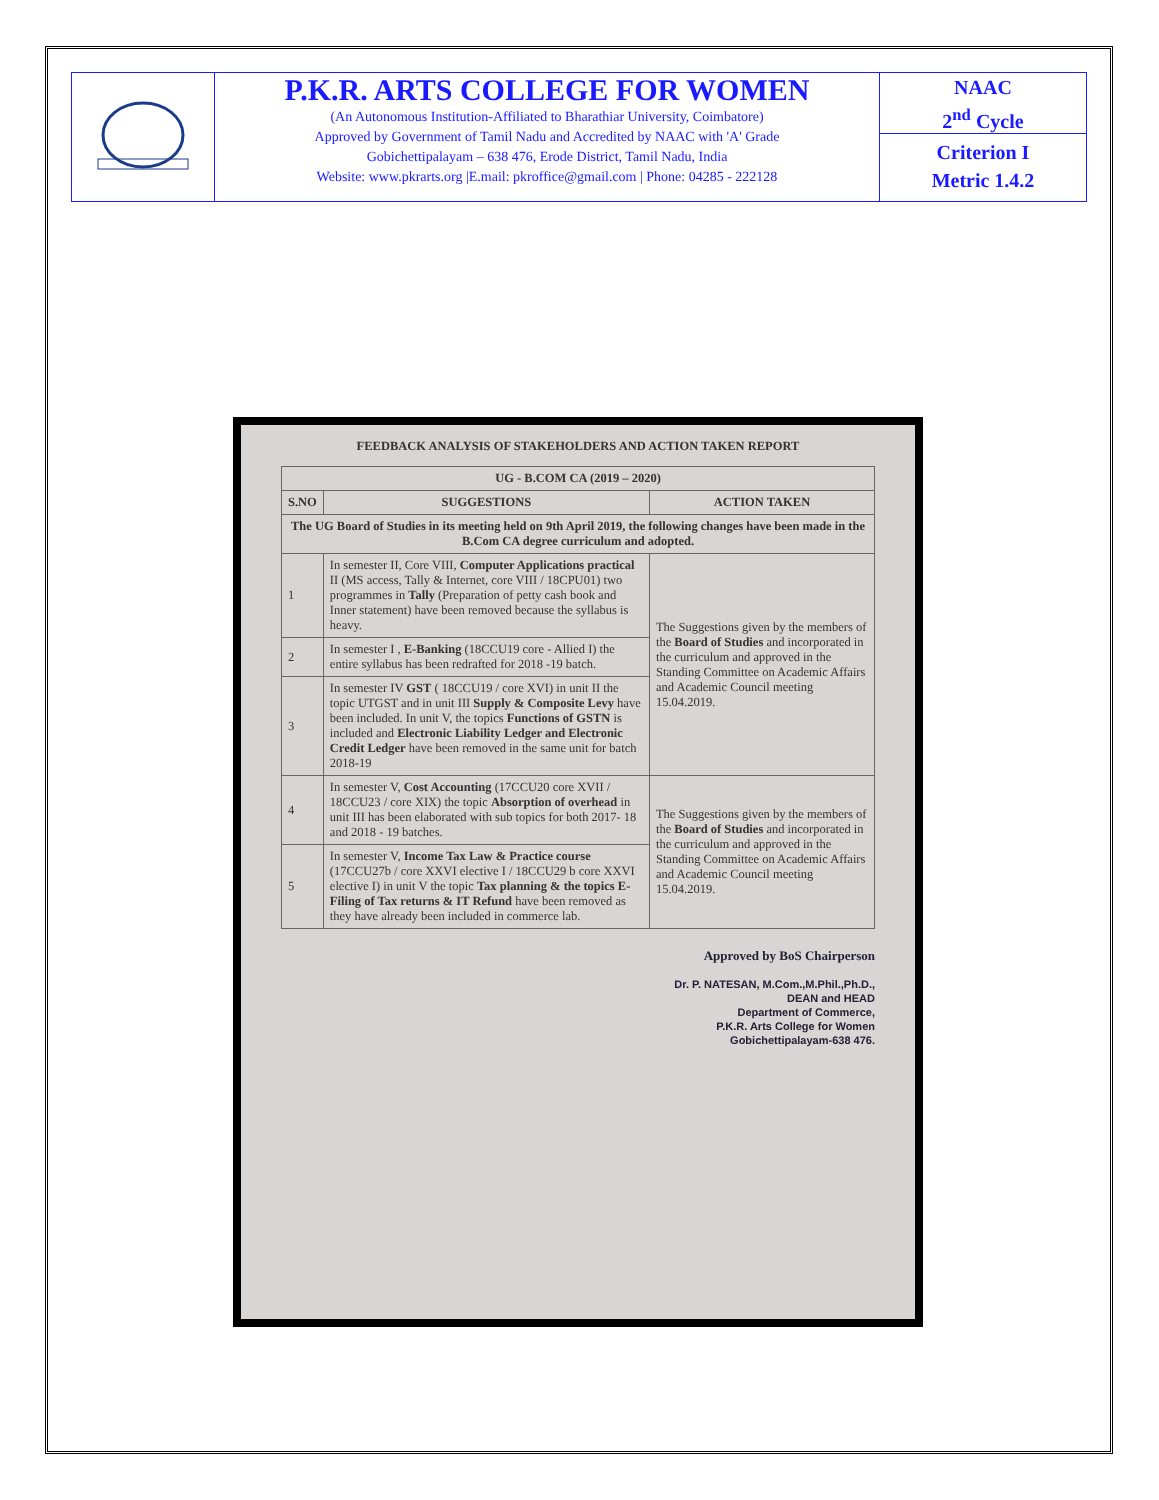P.K.R. ARTS COLLEGE FOR WOMEN
(An Autonomous Institution-Affiliated to Bharathiar University, Coimbatore)
Approved by Government of Tamil Nadu and Accredited by NAAC with 'A' Grade
Gobichettipalayam – 638 476, Erode District, Tamil Nadu, India
Website: www.pkrarts.org |E.mail: pkroffice@gmail.com | Phone: 04285 - 222128
NAAC
2<sup>nd</sup> Cycle
Criterion I
Metric 1.4.2
FEEDBACK ANALYSIS OF STAKEHOLDERS AND ACTION TAKEN REPORT
| UG - B.COM CA (2019 – 2020) | | |
| --- | --- | --- |
| S.NO | SUGGESTIONS | ACTION TAKEN |
| The UG Board of Studies in its meeting held on 9th April 2019, the following changes have been made in the B.Com CA degree curriculum and adopted. | | |
| 1 | In semester II, Core VIII, Computer Applications practical II (MS access, Tally & Internet, core VIII / 18CPU01) two programmes in Tally (Preparation of petty cash book and Inner statement) have been removed because the syllabus is heavy. | The Suggestions given by the members of the Board of Studies and incorporated in the curriculum and approved in the Standing Committee on Academic Affairs and Academic Council meeting 15.04.2019. |
| 2 | In semester I , E-Banking (18CCU19 core - Allied I) the entire syllabus has been redrafted for 2018 -19 batch. | |
| 3 | In semester IV GST ( 18CCU19 / core XVI) in unit II the topic UTGST and in unit III Supply & Composite Levy have been included. In unit V, the topics Functions of GSTN is included and Electronic Liability Ledger and Electronic Credit Ledger have been removed in the same unit for batch 2018-19 | |
| 4 | In semester V, Cost Accounting (17CCU20 core XVII / 18CCU23 / core XIX) the topic Absorption of overhead in unit III has been elaborated with sub topics for both 2017- 18 and 2018 - 19 batches. | The Suggestions given by the members of the Board of Studies and incorporated in the curriculum and approved in the Standing Committee on Academic Affairs and Academic Council meeting 15.04.2019. |
| 5 | In semester V, Income Tax Law & Practice course (17CCU27b / core XXVI elective I / 18CCU29 b core XXVI elective I) in unit V the topic Tax planning & the topics E-Filing of Tax returns & IT Refund have been removed as they have already been included in commerce lab. | |
Approved by BoS Chairperson
Dr. P. NATESAN, M.Com.,M.Phil.,Ph.D.,
DEAN and HEAD
Department of Commerce,
P.K.R. Arts College for Women
Gobichettipalayam-638 476.